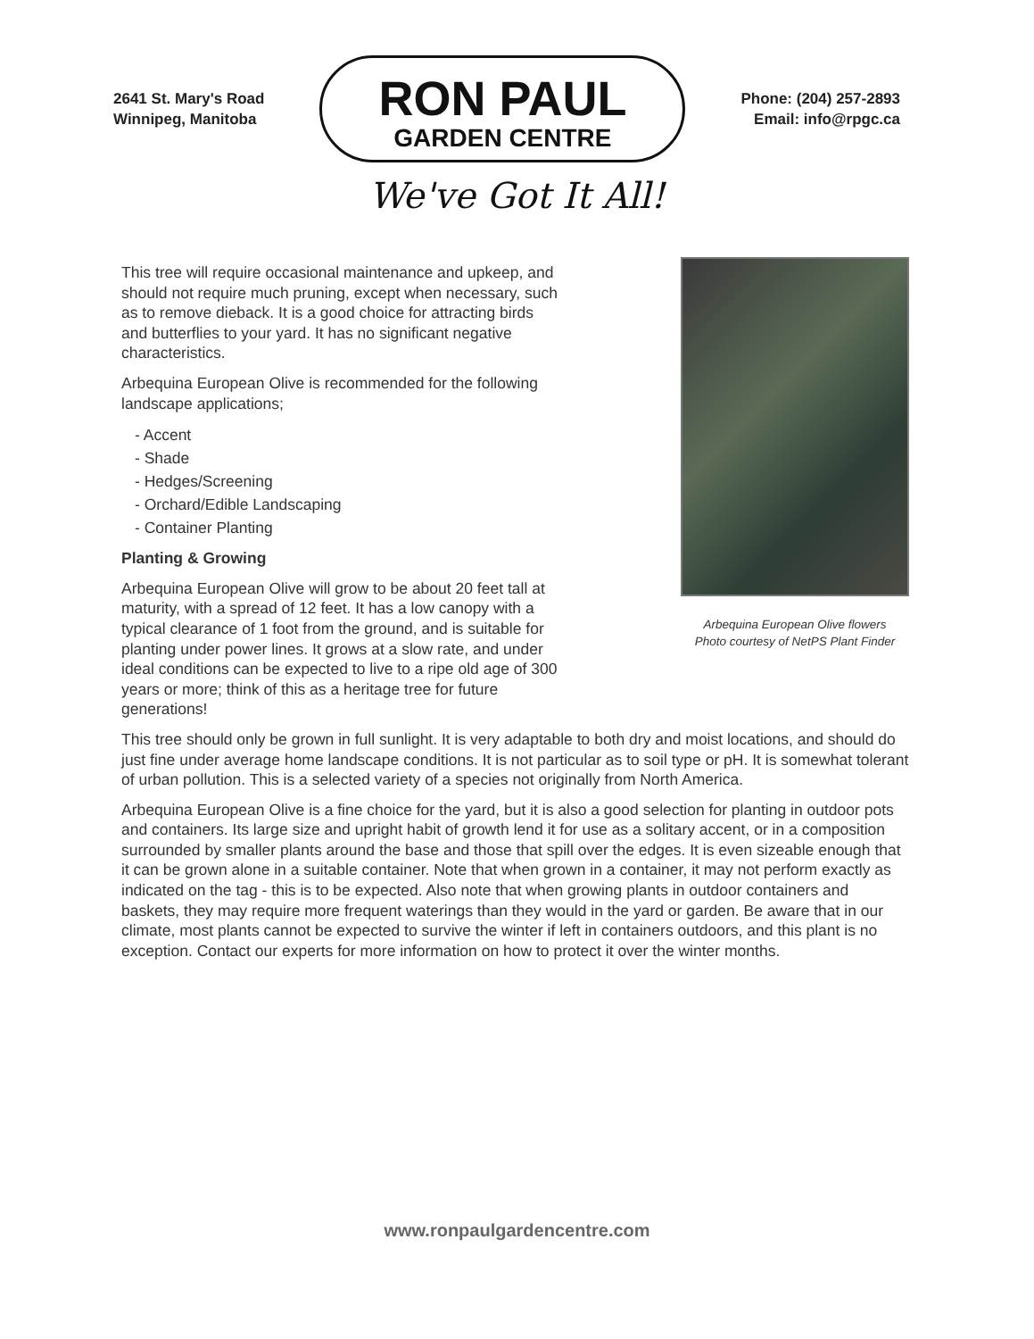2641 St. Mary's Road
Winnipeg, Manitoba
RON PAUL
GARDEN CENTRE
Phone: (204) 257-2893
Email: info@rpgc.ca
We've Got It All!
This tree will require occasional maintenance and upkeep, and should not require much pruning, except when necessary, such as to remove dieback. It is a good choice for attracting birds and butterflies to your yard. It has no significant negative characteristics.
Arbequina European Olive is recommended for the following landscape applications;
- Accent
- Shade
- Hedges/Screening
- Orchard/Edible Landscaping
- Container Planting
Planting & Growing
Arbequina European Olive will grow to be about 20 feet tall at maturity, with a spread of 12 feet. It has a low canopy with a typical clearance of 1 foot from the ground, and is suitable for planting under power lines. It grows at a slow rate, and under ideal conditions can be expected to live to a ripe old age of 300 years or more; think of this as a heritage tree for future generations!
Arbequina European Olive flowers
Photo courtesy of NetPS Plant Finder
This tree should only be grown in full sunlight. It is very adaptable to both dry and moist locations, and should do just fine under average home landscape conditions. It is not particular as to soil type or pH. It is somewhat tolerant of urban pollution. This is a selected variety of a species not originally from North America.
Arbequina European Olive is a fine choice for the yard, but it is also a good selection for planting in outdoor pots and containers. Its large size and upright habit of growth lend it for use as a solitary accent, or in a composition surrounded by smaller plants around the base and those that spill over the edges. It is even sizeable enough that it can be grown alone in a suitable container. Note that when grown in a container, it may not perform exactly as indicated on the tag - this is to be expected. Also note that when growing plants in outdoor containers and baskets, they may require more frequent waterings than they would in the yard or garden. Be aware that in our climate, most plants cannot be expected to survive the winter if left in containers outdoors, and this plant is no exception. Contact our experts for more information on how to protect it over the winter months.
www.ronpaulgardencentre.com